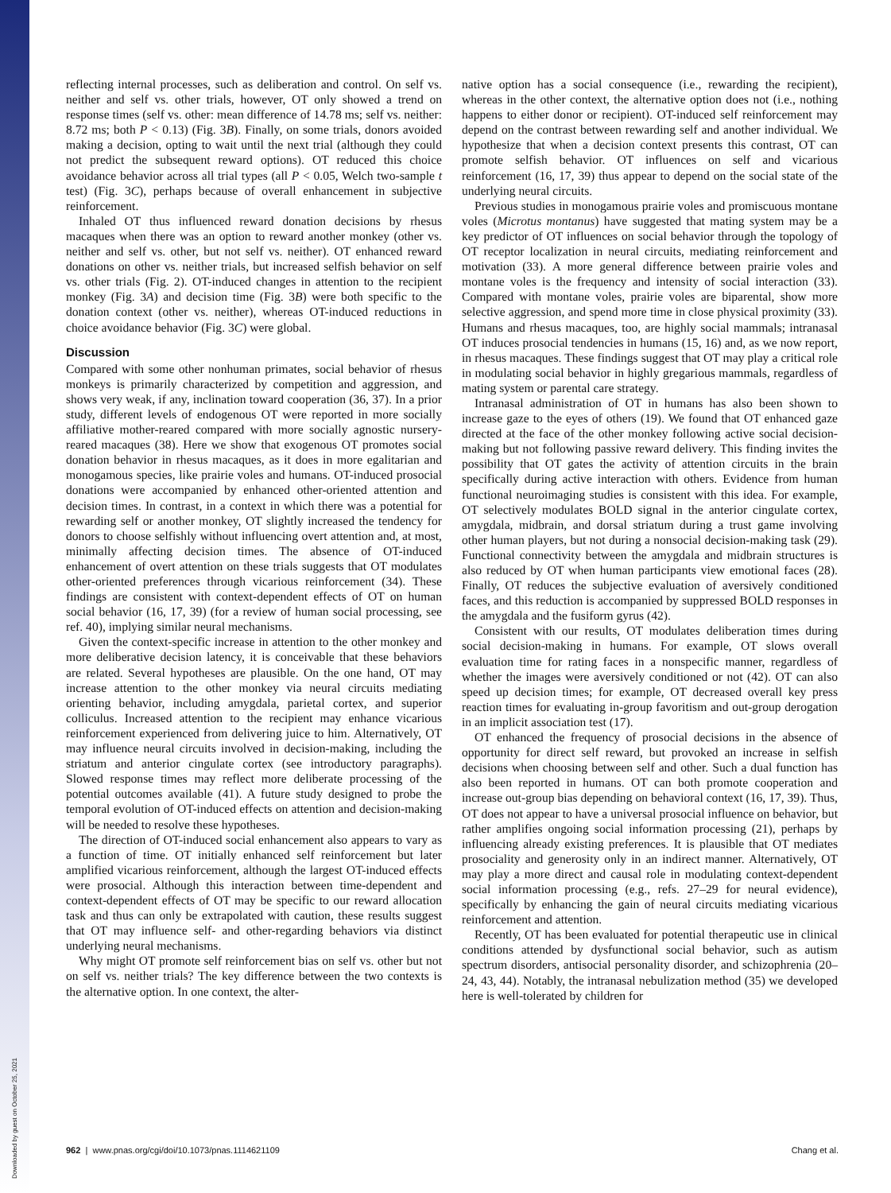reflecting internal processes, such as deliberation and control. On self vs. neither and self vs. other trials, however, OT only showed a trend on response times (self vs. other: mean difference of 14.78 ms; self vs. neither: 8.72 ms; both P < 0.13) (Fig. 3B). Finally, on some trials, donors avoided making a decision, opting to wait until the next trial (although they could not predict the subsequent reward options). OT reduced this choice avoidance behavior across all trial types (all P < 0.05, Welch two-sample t test) (Fig. 3C), perhaps because of overall enhancement in subjective reinforcement.
Inhaled OT thus influenced reward donation decisions by rhesus macaques when there was an option to reward another monkey (other vs. neither and self vs. other, but not self vs. neither). OT enhanced reward donations on other vs. neither trials, but increased selfish behavior on self vs. other trials (Fig. 2). OT-induced changes in attention to the recipient monkey (Fig. 3A) and decision time (Fig. 3B) were both specific to the donation context (other vs. neither), whereas OT-induced reductions in choice avoidance behavior (Fig. 3C) were global.
Discussion
Compared with some other nonhuman primates, social behavior of rhesus monkeys is primarily characterized by competition and aggression, and shows very weak, if any, inclination toward cooperation (36, 37). In a prior study, different levels of endogenous OT were reported in more socially affiliative mother-reared compared with more socially agnostic nursery-reared macaques (38). Here we show that exogenous OT promotes social donation behavior in rhesus macaques, as it does in more egalitarian and monogamous species, like prairie voles and humans. OT-induced prosocial donations were accompanied by enhanced other-oriented attention and decision times. In contrast, in a context in which there was a potential for rewarding self or another monkey, OT slightly increased the tendency for donors to choose selfishly without influencing overt attention and, at most, minimally affecting decision times. The absence of OT-induced enhancement of overt attention on these trials suggests that OT modulates other-oriented preferences through vicarious reinforcement (34). These findings are consistent with context-dependent effects of OT on human social behavior (16, 17, 39) (for a review of human social processing, see ref. 40), implying similar neural mechanisms.
Given the context-specific increase in attention to the other monkey and more deliberative decision latency, it is conceivable that these behaviors are related. Several hypotheses are plausible. On the one hand, OT may increase attention to the other monkey via neural circuits mediating orienting behavior, including amygdala, parietal cortex, and superior colliculus. Increased attention to the recipient may enhance vicarious reinforcement experienced from delivering juice to him. Alternatively, OT may influence neural circuits involved in decision-making, including the striatum and anterior cingulate cortex (see introductory paragraphs). Slowed response times may reflect more deliberate processing of the potential outcomes available (41). A future study designed to probe the temporal evolution of OT-induced effects on attention and decision-making will be needed to resolve these hypotheses.
The direction of OT-induced social enhancement also appears to vary as a function of time. OT initially enhanced self reinforcement but later amplified vicarious reinforcement, although the largest OT-induced effects were prosocial. Although this interaction between time-dependent and context-dependent effects of OT may be specific to our reward allocation task and thus can only be extrapolated with caution, these results suggest that OT may influence self- and other-regarding behaviors via distinct underlying neural mechanisms.
Why might OT promote self reinforcement bias on self vs. other but not on self vs. neither trials? The key difference between the two contexts is the alternative option. In one context, the alter-
native option has a social consequence (i.e., rewarding the recipient), whereas in the other context, the alternative option does not (i.e., nothing happens to either donor or recipient). OT-induced self reinforcement may depend on the contrast between rewarding self and another individual. We hypothesize that when a decision context presents this contrast, OT can promote selfish behavior. OT influences on self and vicarious reinforcement (16, 17, 39) thus appear to depend on the social state of the underlying neural circuits.
Previous studies in monogamous prairie voles and promiscuous montane voles (Microtus montanus) have suggested that mating system may be a key predictor of OT influences on social behavior through the topology of OT receptor localization in neural circuits, mediating reinforcement and motivation (33). A more general difference between prairie voles and montane voles is the frequency and intensity of social interaction (33). Compared with montane voles, prairie voles are biparental, show more selective aggression, and spend more time in close physical proximity (33). Humans and rhesus macaques, too, are highly social mammals; intranasal OT induces prosocial tendencies in humans (15, 16) and, as we now report, in rhesus macaques. These findings suggest that OT may play a critical role in modulating social behavior in highly gregarious mammals, regardless of mating system or parental care strategy.
Intranasal administration of OT in humans has also been shown to increase gaze to the eyes of others (19). We found that OT enhanced gaze directed at the face of the other monkey following active social decision-making but not following passive reward delivery. This finding invites the possibility that OT gates the activity of attention circuits in the brain specifically during active interaction with others. Evidence from human functional neuroimaging studies is consistent with this idea. For example, OT selectively modulates BOLD signal in the anterior cingulate cortex, amygdala, midbrain, and dorsal striatum during a trust game involving other human players, but not during a nonsocial decision-making task (29). Functional connectivity between the amygdala and midbrain structures is also reduced by OT when human participants view emotional faces (28). Finally, OT reduces the subjective evaluation of aversively conditioned faces, and this reduction is accompanied by suppressed BOLD responses in the amygdala and the fusiform gyrus (42).
Consistent with our results, OT modulates deliberation times during social decision-making in humans. For example, OT slows overall evaluation time for rating faces in a nonspecific manner, regardless of whether the images were aversively conditioned or not (42). OT can also speed up decision times; for example, OT decreased overall key press reaction times for evaluating in-group favoritism and out-group derogation in an implicit association test (17).
OT enhanced the frequency of prosocial decisions in the absence of opportunity for direct self reward, but provoked an increase in selfish decisions when choosing between self and other. Such a dual function has also been reported in humans. OT can both promote cooperation and increase out-group bias depending on behavioral context (16, 17, 39). Thus, OT does not appear to have a universal prosocial influence on behavior, but rather amplifies ongoing social information processing (21), perhaps by influencing already existing preferences. It is plausible that OT mediates prosociality and generosity only in an indirect manner. Alternatively, OT may play a more direct and causal role in modulating context-dependent social information processing (e.g., refs. 27–29 for neural evidence), specifically by enhancing the gain of neural circuits mediating vicarious reinforcement and attention.
Recently, OT has been evaluated for potential therapeutic use in clinical conditions attended by dysfunctional social behavior, such as autism spectrum disorders, antisocial personality disorder, and schizophrenia (20–24, 43, 44). Notably, the intranasal nebulization method (35) we developed here is well-tolerated by children for
962 | www.pnas.org/cgi/doi/10.1073/pnas.1114621109 Chang et al.
Downloaded by guest on October 25, 2021